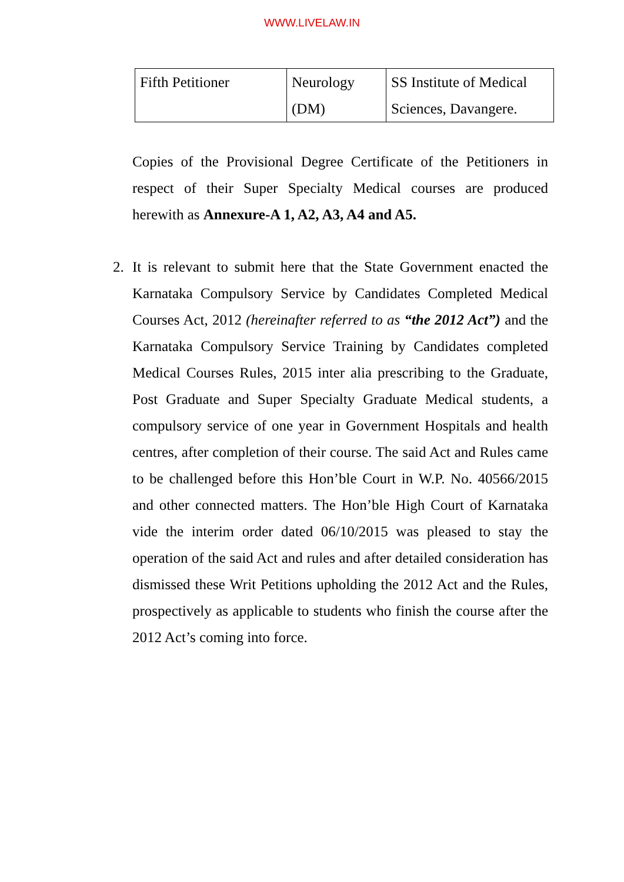WWW.LIVELAW.IN
| Fifth Petitioner | Neurology (DM) | SS Institute of Medical Sciences, Davangere. |
Copies of the Provisional Degree Certificate of the Petitioners in respect of their Super Specialty Medical courses are produced herewith as Annexure-A 1, A2, A3, A4 and A5.
2. It is relevant to submit here that the State Government enacted the Karnataka Compulsory Service by Candidates Completed Medical Courses Act, 2012 (hereinafter referred to as “the 2012 Act”) and the Karnataka Compulsory Service Training by Candidates completed Medical Courses Rules, 2015 inter alia prescribing to the Graduate, Post Graduate and Super Specialty Graduate Medical students, a compulsory service of one year in Government Hospitals and health centres, after completion of their course. The said Act and Rules came to be challenged before this Hon’ble Court in W.P. No. 40566/2015 and other connected matters. The Hon’ble High Court of Karnataka vide the interim order dated 06/10/2015 was pleased to stay the operation of the said Act and rules and after detailed consideration has dismissed these Writ Petitions upholding the 2012 Act and the Rules, prospectively as applicable to students who finish the course after the 2012 Act’s coming into force.